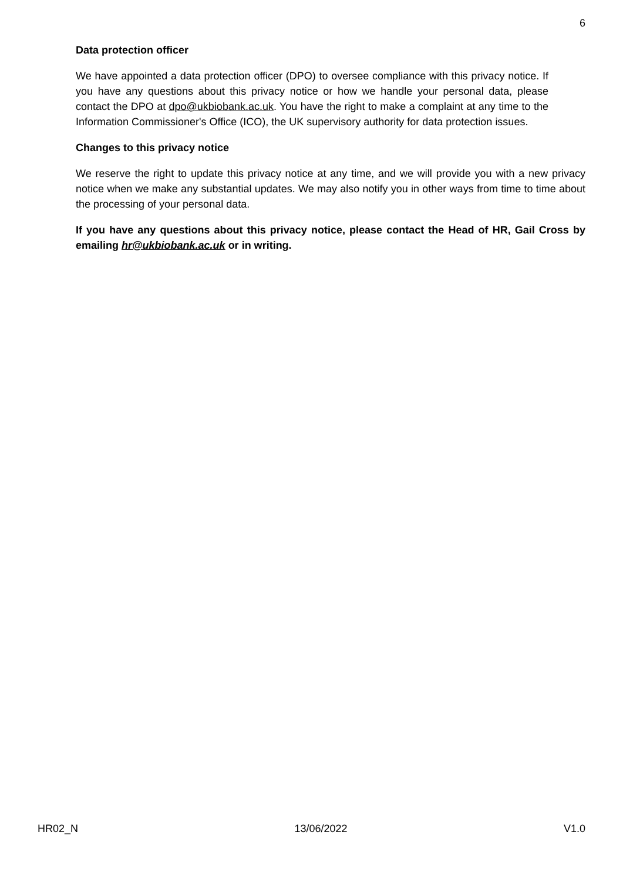6
Data protection officer
We have appointed a data protection officer (DPO) to oversee compliance with this privacy notice. If you have any questions about this privacy notice or how we handle your personal data, please contact the DPO at dpo@ukbiobank.ac.uk. You have the right to make a complaint at any time to the Information Commissioner's Office (ICO), the UK supervisory authority for data protection issues.
Changes to this privacy notice
We reserve the right to update this privacy notice at any time, and we will provide you with a new privacy notice when we make any substantial updates. We may also notify you in other ways from time to time about the processing of your personal data.
If you have any questions about this privacy notice, please contact the Head of HR, Gail Cross by emailing hr@ukbiobank.ac.uk or in writing.
HR02_N 13/06/2022 V1.0